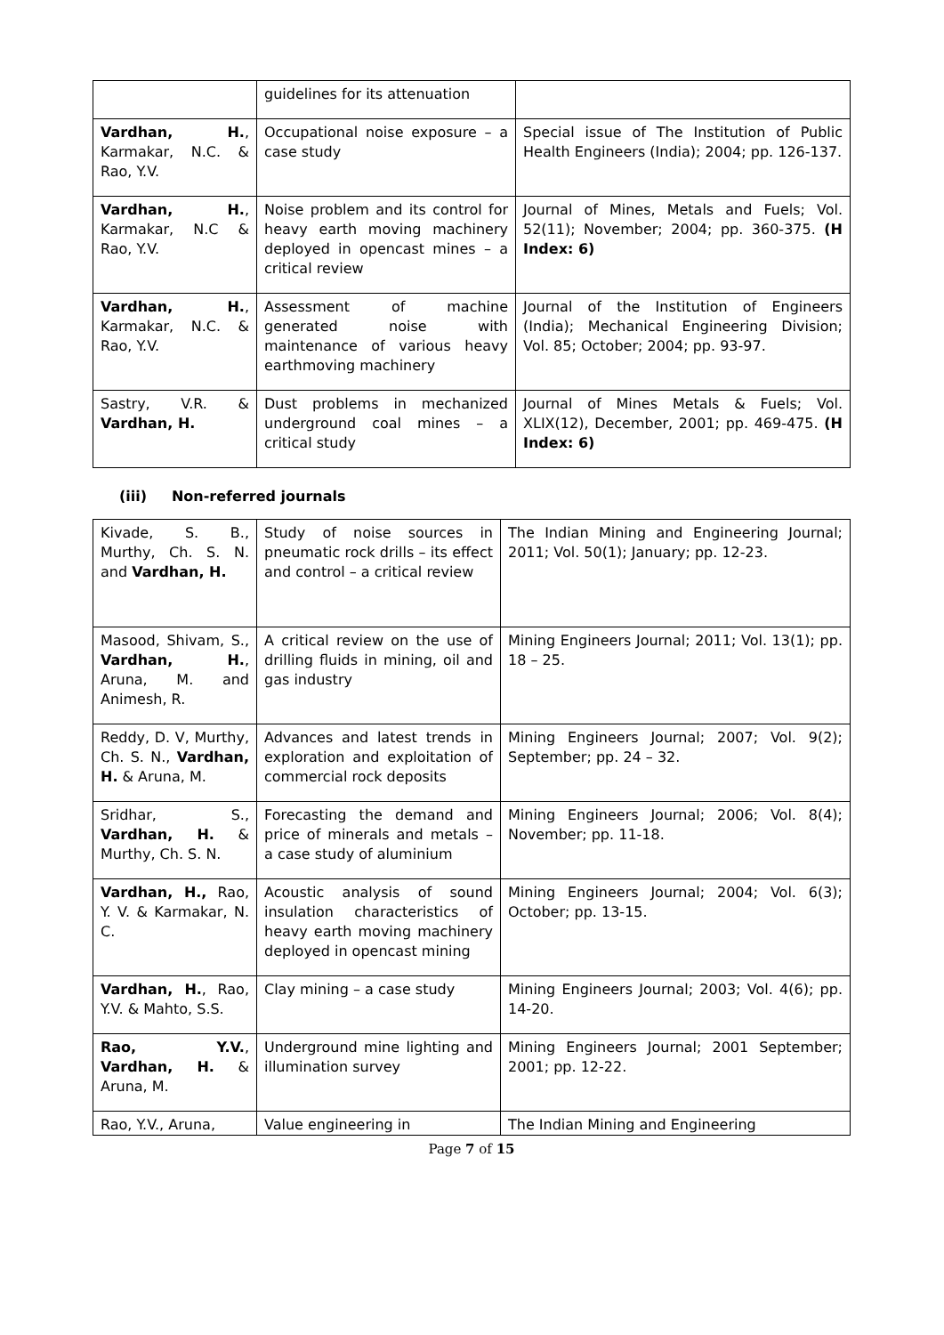| | guidelines for its attenuation | |
| Vardhan, H. , Karmakar, N.C. & Rao, Y.V. | Occupational noise exposure – a case study | Special issue of The Institution of Public Health Engineers (India); 2004; pp. 126-137. |
| Vardhan, H. , Karmakar, N.C & Rao, Y.V. | Noise problem and its control for heavy earth moving machinery deployed in opencast mines – a critical review | Journal of Mines, Metals and Fuels; Vol. 52(11); November; 2004; pp. 360-375. (H Index: 6) |
| Vardhan, H. , Karmakar, N.C. & Rao, Y.V. | Assessment of machine generated noise with maintenance of various heavy earthmoving machinery | Journal of the Institution of Engineers (India); Mechanical Engineering Division; Vol. 85; October; 2004; pp. 93-97. |
| Sastry, V.R. & Vardhan, H. | Dust problems in mechanized underground coal mines – a critical study | Journal of Mines Metals & Fuels; Vol. XLIX(12), December, 2001; pp. 469-475. (H Index: 6) |
(iii) Non-referred journals
| Kivade, S. B., Murthy, Ch. S. N. and Vardhan, H. | Study of noise sources in pneumatic rock drills – its effect and control – a critical review | The Indian Mining and Engineering Journal; 2011; Vol. 50(1); January; pp. 12-23. |
| Masood, Shivam, S., Vardhan, H. , Aruna, M. and Animesh, R. | A critical review on the use of drilling fluids in mining, oil and gas industry | Mining Engineers Journal; 2011; Vol. 13(1); pp. 18 – 25. |
| Reddy, D. V, Murthy, Ch. S. N., Vardhan, H. & Aruna, M. | Advances and latest trends in exploration and exploitation of commercial rock deposits | Mining Engineers Journal; 2007; Vol. 9(2); September; pp. 24 – 32. |
| Sridhar, S., Vardhan, H. & Murthy, Ch. S. N. | Forecasting the demand and price of minerals and metals – a case study of aluminium | Mining Engineers Journal; 2006; Vol. 8(4); November; pp. 11-18. |
| Vardhan, H., Rao, Y. V. & Karmakar, N. C. | Acoustic analysis of sound insulation characteristics of heavy earth moving machinery deployed in opencast mining | Mining Engineers Journal; 2004; Vol. 6(3); October; pp. 13-15. |
| Vardhan, H. , Rao, Y.V. & Mahto, S.S. | Clay mining – a case study | Mining Engineers Journal; 2003; Vol. 4(6); pp. 14-20. |
| Rao, Y.V. , Vardhan, H. & Aruna, M. | Underground mine lighting and illumination survey | Mining Engineers Journal; 2001 September; 2001; pp. 12-22. |
| Rao, Y.V., Aruna, | Value engineering in | The Indian Mining and Engineering |
Page 7 of 15